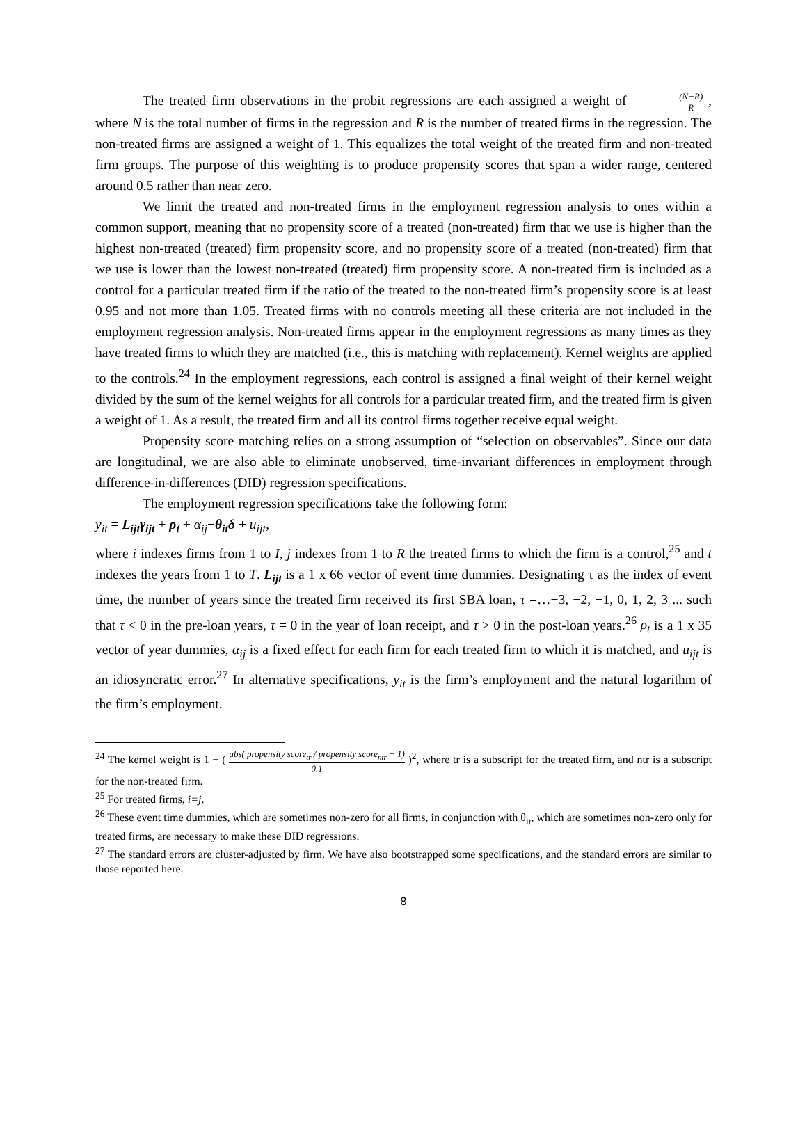The treated firm observations in the probit regressions are each assigned a weight of (N−R) R , where N is the total number of firms in the regression and R is the number of treated firms in the regression. The non-treated firms are assigned a weight of 1. This equalizes the total weight of the treated firm and non-treated firm groups. The purpose of this weighting is to produce propensity scores that span a wider range, centered around 0.5 rather than near zero.
We limit the treated and non-treated firms in the employment regression analysis to ones within a common support, meaning that no propensity score of a treated (non-treated) firm that we use is higher than the highest non-treated (treated) firm propensity score, and no propensity score of a treated (non-treated) firm that we use is lower than the lowest non-treated (treated) firm propensity score. A non-treated firm is included as a control for a particular treated firm if the ratio of the treated to the non-treated firm’s propensity score is at least 0.95 and not more than 1.05. Treated firms with no controls meeting all these criteria are not included in the employment regression analysis. Non-treated firms appear in the employment regressions as many times as they have treated firms to which they are matched (i.e., this is matching with replacement). Kernel weights are applied to the controls.<sup>24</sup> In the employment regressions, each control is assigned a final weight of their kernel weight divided by the sum of the kernel weights for all controls for a particular treated firm, and the treated firm is given a weight of 1. As a result, the treated firm and all its control firms together receive equal weight.
Propensity score matching relies on a strong assumption of “selection on observables”. Since our data are longitudinal, we are also able to eliminate unobserved, time-invariant differences in employment through difference-in-differences (DID) regression specifications.
The employment regression specifications take the following form:
y<sub>it</sub> = L<sub>ijt</sub>γ<sub>ijt</sub> + ρ<sub>t</sub> + α<sub>ij</sub>+θ<sub>it</sub>δ + u<sub>ijt</sub>,
where i indexes firms from 1 to I, j indexes from 1 to R the treated firms to which the firm is a control,<sup>25</sup> and t indexes the years from 1 to T. L<sub>ijt</sub> is a 1 x 66 vector of event time dummies. Designating τ as the index of event time, the number of years since the treated firm received its first SBA loan, τ =…−3, −2, −1, 0, 1, 2, 3 ... such that τ < 0 in the pre-loan years, τ = 0 in the year of loan receipt, and τ > 0 in the post-loan years.<sup>26</sup> ρ<sub>t</sub> is a 1 x 35 vector of year dummies, α<sub>ij</sub> is a fixed effect for each firm for each treated firm to which it is matched, and u<sub>ijt</sub> is an idiosyncratic error.<sup>27</sup> In alternative specifications, y<sub>it</sub> is the firm’s employment and the natural logarithm of the firm’s employment.
<sup>24</sup> The kernel weight is 1 − ( abs( propensity score<sub>tr</sub> / propensity score<sub>ntr</sub> − 1) 0.1 )<sup>2</sup>, where tr is a subscript for the treated firm, and ntr is a subscript for the non-treated firm.
<sup>25</sup> For treated firms, i=j.
<sup>26</sup> These event time dummies, which are sometimes non-zero for all firms, in conjunction with θ<sub>it</sub>, which are sometimes non-zero only for treated firms, are necessary to make these DID regressions.
<sup>27</sup> The standard errors are cluster-adjusted by firm. We have also bootstrapped some specifications, and the standard errors are similar to those reported here.
8